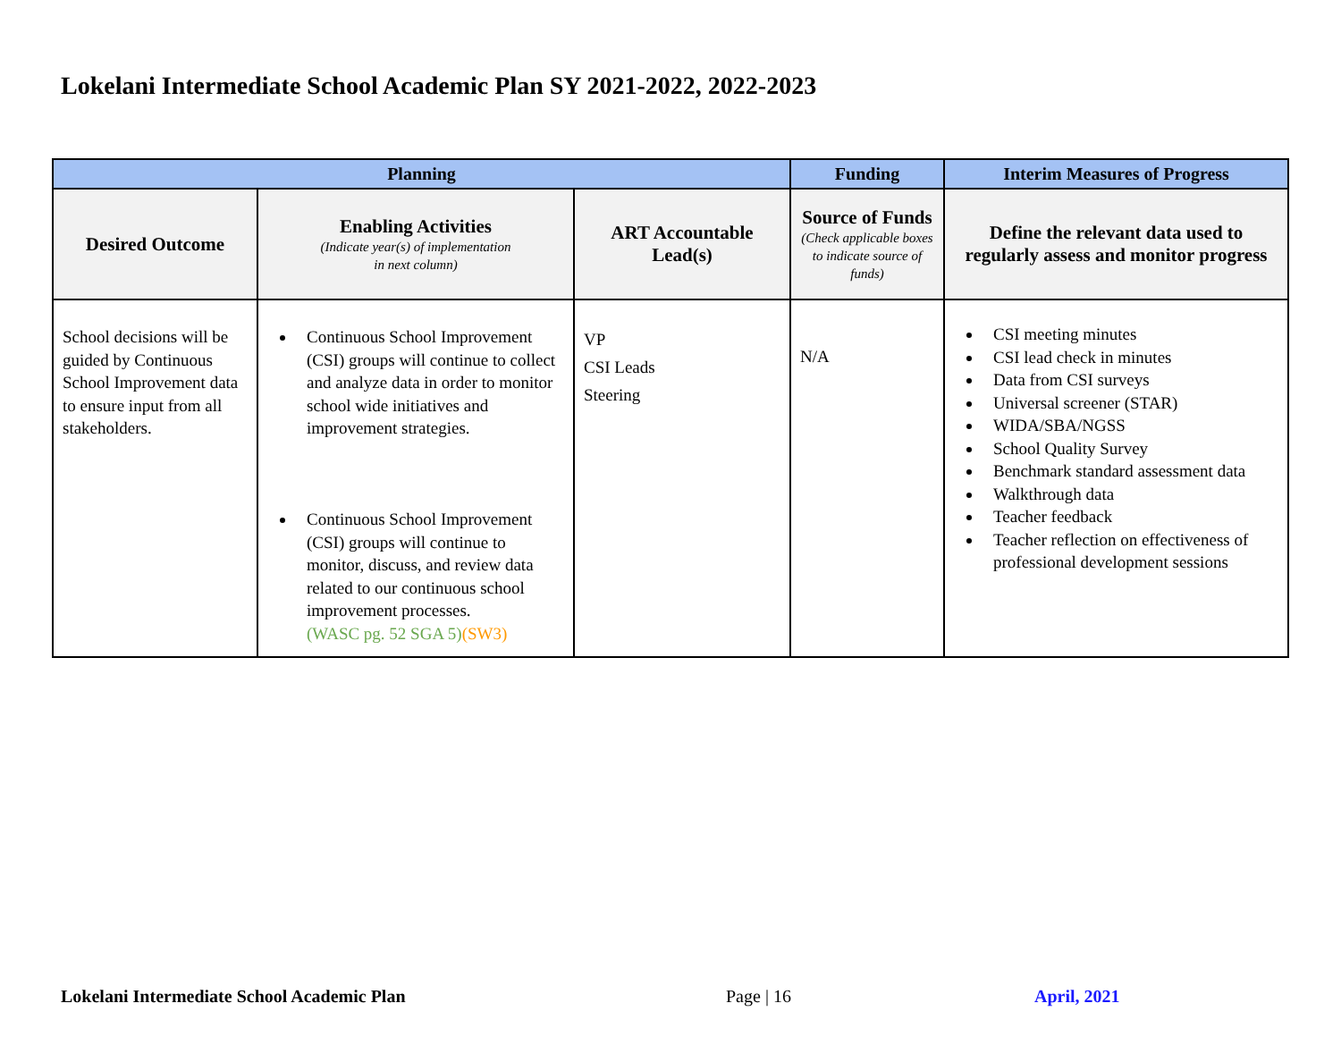Lokelani Intermediate School Academic Plan SY 2021-2022, 2022-2023
| Planning | | | Funding | Interim Measures of Progress |
| --- | --- | --- | --- | --- |
| Desired Outcome | Enabling Activities (Indicate year(s) of implementation in next column) | ART Accountable Lead(s) | Source of Funds (Check applicable boxes to indicate source of funds) | Define the relevant data used to regularly assess and monitor progress |
| School decisions will be guided by Continuous School Improvement data to ensure input from all stakeholders. | Continuous School Improvement (CSI) groups will continue to collect and analyze data in order to monitor school wide initiatives and improvement strategies. Continuous School Improvement (CSI) groups will continue to monitor, discuss, and review data related to our continuous school improvement processes. (WASC pg. 52 SGA 5) (SW3) | VP CSI Leads Steering | N/A | CSI meeting minutes CSI lead check in minutes Data from CSI surveys Universal screener (STAR) WIDA/SBA/NGSS School Quality Survey Benchmark standard assessment data Walkthrough data Teacher feedback Teacher reflection on effectiveness of professional development sessions |
Lokelani Intermediate School Academic Plan
Page | 16 April, 2021